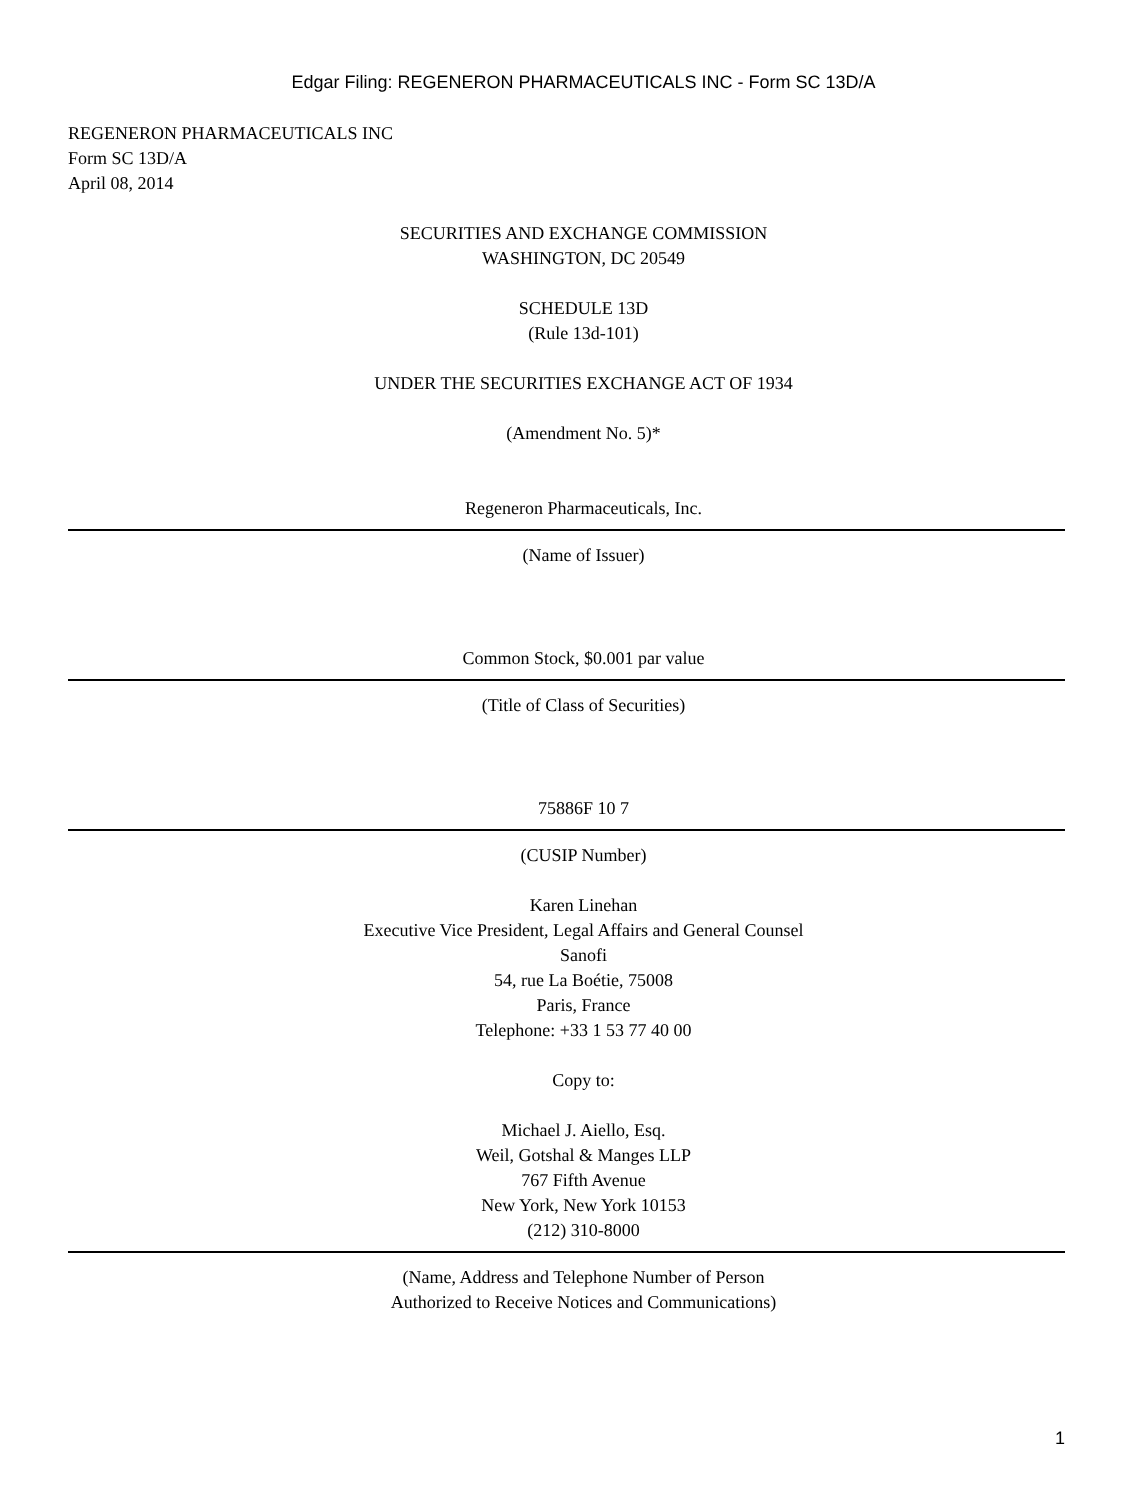Edgar Filing: REGENERON PHARMACEUTICALS INC - Form SC 13D/A
REGENERON PHARMACEUTICALS INC
Form SC 13D/A
April 08, 2014
SECURITIES AND EXCHANGE COMMISSION
WASHINGTON, DC 20549
SCHEDULE 13D
(Rule 13d-101)
UNDER THE SECURITIES EXCHANGE ACT OF 1934
(Amendment No. 5)*
Regeneron Pharmaceuticals, Inc.
(Name of Issuer)
Common Stock, $0.001 par value
(Title of Class of Securities)
75886F 10 7
(CUSIP Number)
Karen Linehan
Executive Vice President, Legal Affairs and General Counsel
Sanofi
54, rue La Boétie, 75008
Paris, France
Telephone: +33 1 53 77 40 00
Copy to:
Michael J. Aiello, Esq.
Weil, Gotshal & Manges LLP
767 Fifth Avenue
New York, New York 10153
(212) 310-8000
(Name, Address and Telephone Number of Person
Authorized to Receive Notices and Communications)
1